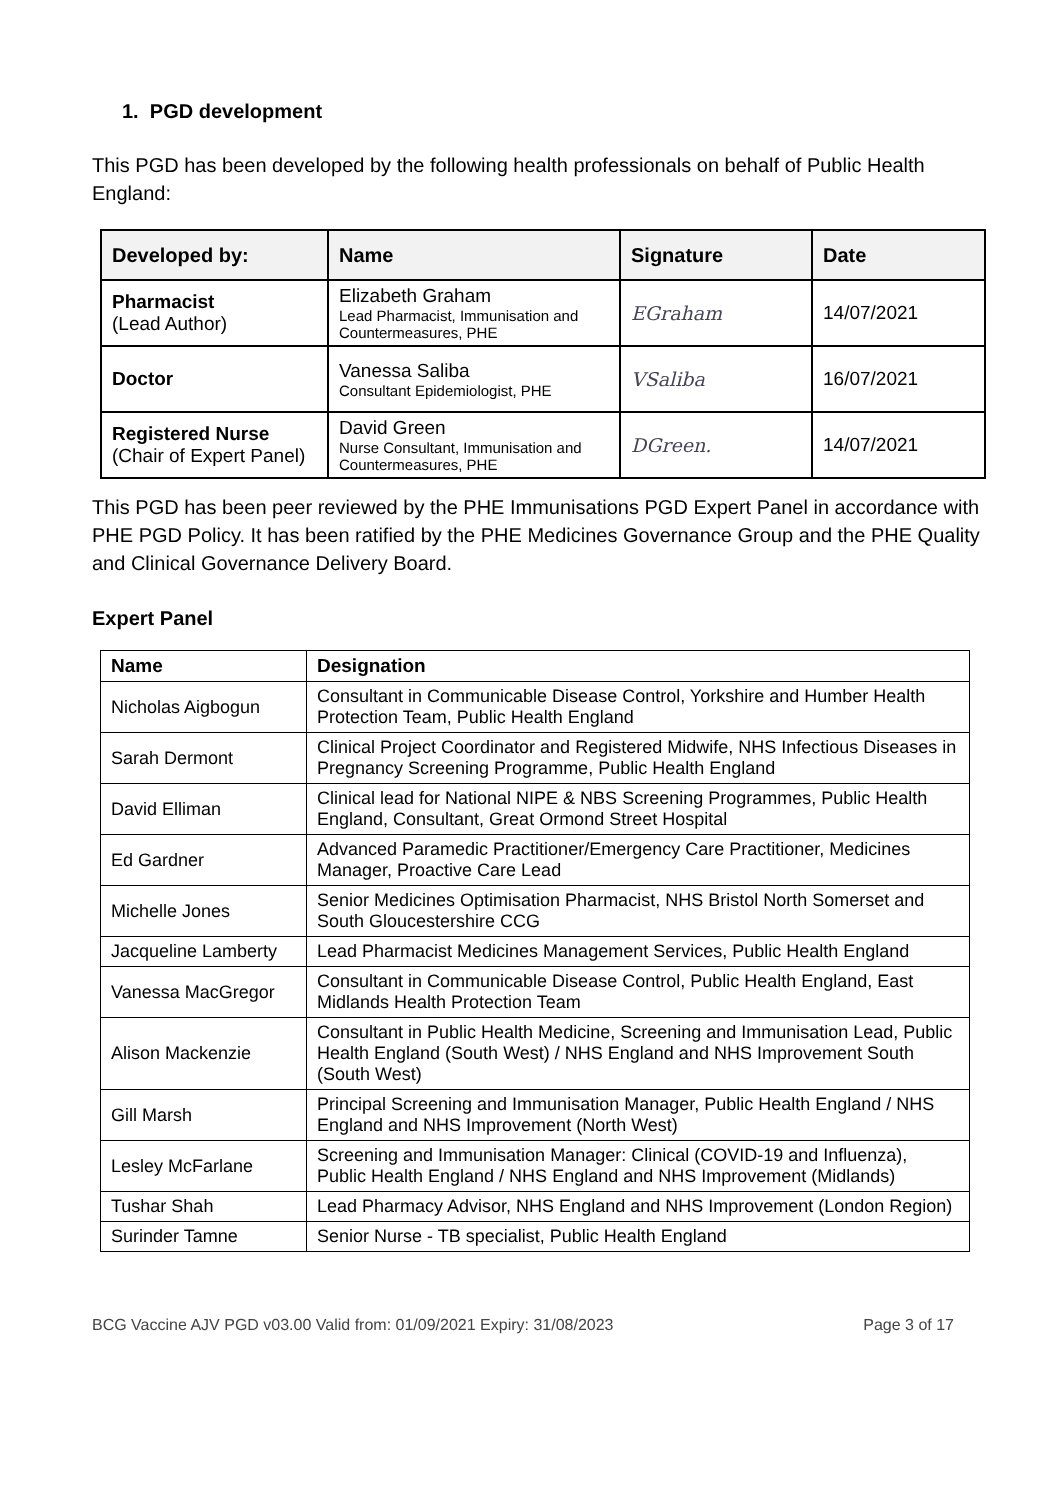1. PGD development
This PGD has been developed by the following health professionals on behalf of Public Health England:
| Developed by: | Name | Signature | Date |
| --- | --- | --- | --- |
| Pharmacist (Lead Author) | Elizabeth Graham Lead Pharmacist, Immunisation and Countermeasures, PHE | EGraham | 14/07/2021 |
| Doctor | Vanessa Saliba Consultant Epidemiologist, PHE | VSaliba | 16/07/2021 |
| Registered Nurse (Chair of Expert Panel) | David Green Nurse Consultant, Immunisation and Countermeasures, PHE | DGreen. | 14/07/2021 |
This PGD has been peer reviewed by the PHE Immunisations PGD Expert Panel in accordance with PHE PGD Policy. It has been ratified by the PHE Medicines Governance Group and the PHE Quality and Clinical Governance Delivery Board.
Expert Panel
| Name | Designation |
| --- | --- |
| Nicholas Aigbogun | Consultant in Communicable Disease Control, Yorkshire and Humber Health Protection Team, Public Health England |
| Sarah Dermont | Clinical Project Coordinator and Registered Midwife, NHS Infectious Diseases in Pregnancy Screening Programme, Public Health England |
| David Elliman | Clinical lead for National NIPE & NBS Screening Programmes, Public Health England, Consultant, Great Ormond Street Hospital |
| Ed Gardner | Advanced Paramedic Practitioner/Emergency Care Practitioner, Medicines Manager, Proactive Care Lead |
| Michelle Jones | Senior Medicines Optimisation Pharmacist, NHS Bristol North Somerset and South Gloucestershire CCG |
| Jacqueline Lamberty | Lead Pharmacist Medicines Management Services, Public Health England |
| Vanessa MacGregor | Consultant in Communicable Disease Control, Public Health England, East Midlands Health Protection Team |
| Alison Mackenzie | Consultant in Public Health Medicine, Screening and Immunisation Lead, Public Health England (South West) / NHS England and NHS Improvement South (South West) |
| Gill Marsh | Principal Screening and Immunisation Manager, Public Health England / NHS England and NHS Improvement (North West) |
| Lesley McFarlane | Screening and Immunisation Manager: Clinical (COVID-19 and Influenza), Public Health England / NHS England and NHS Improvement (Midlands) |
| Tushar Shah | Lead Pharmacy Advisor, NHS England and NHS Improvement (London Region) |
| Surinder Tamne | Senior Nurse - TB specialist, Public Health England |
BCG Vaccine AJV PGD v03.00 Valid from: 01/09/2021 Expiry: 31/08/2023 Page 3 of 17